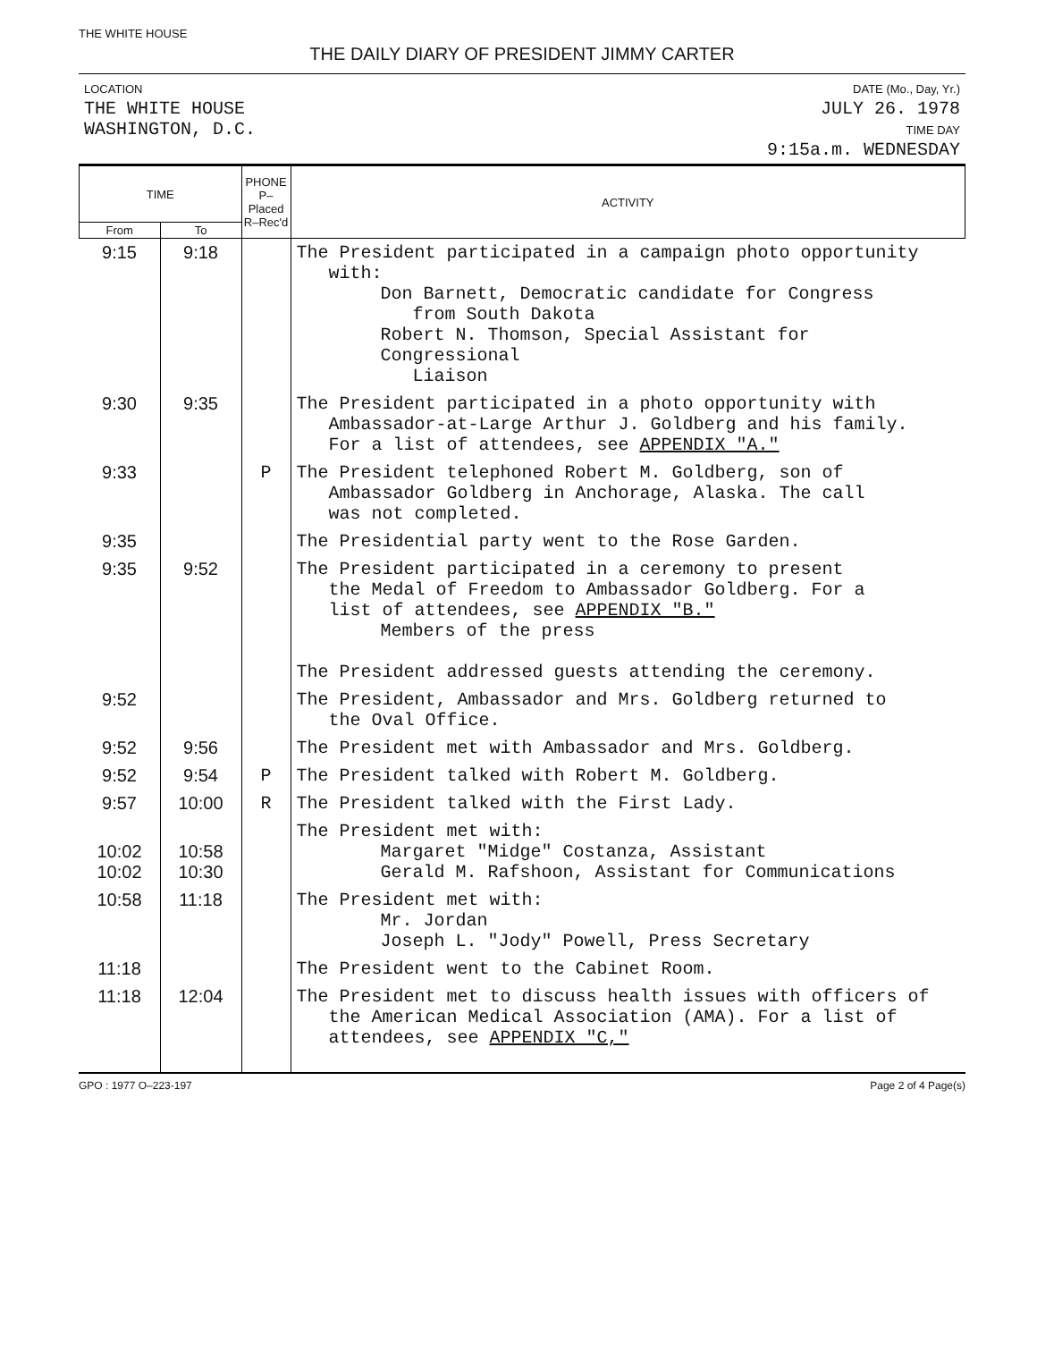THE WHITE HOUSE
THE DAILY DIARY OF PRESIDENT JIMMY CARTER
LOCATION
THE WHITE HOUSE
WASHINGTON, D.C.
DATE (Mo., Day, Yr.)
JULY 26. 1978
TIME DAY
9:15a.m. WEDNESDAY
| TIME | | PHONE P–Placed R–Rec'd | ACTIVITY |
| --- | --- | --- | --- |
| From | To | | |
| 9:15 | 9:18 | | The President participated in a campaign photo opportunity with: Don Barnett, Democratic candidate for Congress from South Dakota Robert N. Thomson, Special Assistant for Congressional Liaison |
| 9:30 | 9:35 | | The President participated in a photo opportunity with Ambassador-at-Large Arthur J. Goldberg and his family. For a list of attendees, see APPENDIX "A." |
| 9:33 | | P | The President telephoned Robert M. Goldberg, son of Ambassador Goldberg in Anchorage, Alaska. The call was not completed. |
| 9:35 | | | The Presidential party went to the Rose Garden. |
| 9:35 | 9:52 | | The President participated in a ceremony to present the Medal of Freedom to Ambassador Goldberg. For a list of attendees, see APPENDIX "B." Members of the press The President addressed guests attending the ceremony. |
| 9:52 | | | The President, Ambassador and Mrs. Goldberg returned to the Oval Office. |
| 9:52 | 9:56 | | The President met with Ambassador and Mrs. Goldberg. |
| 9:52 | 9:54 | P | The President talked with Robert M. Goldberg. |
| 9:57 | 10:00 | R | The President talked with the First Lady. |
| 10:02 10:02 | 10:58 10:30 | | The President met with: Margaret "Midge" Costanza, Assistant Gerald M. Rafshoon, Assistant for Communications |
| 10:58 | 11:18 | | The President met with: Mr. Jordan Joseph L. "Jody" Powell, Press Secretary |
| 11:18 | | | The President went to the Cabinet Room. |
| 11:18 | 12:04 | | The President met to discuss health issues with officers of the American Medical Association (AMA). For a list of attendees, see APPENDIX "C," |
GPO : 1977 O–223-197 Page 2 of 4 Page(s)